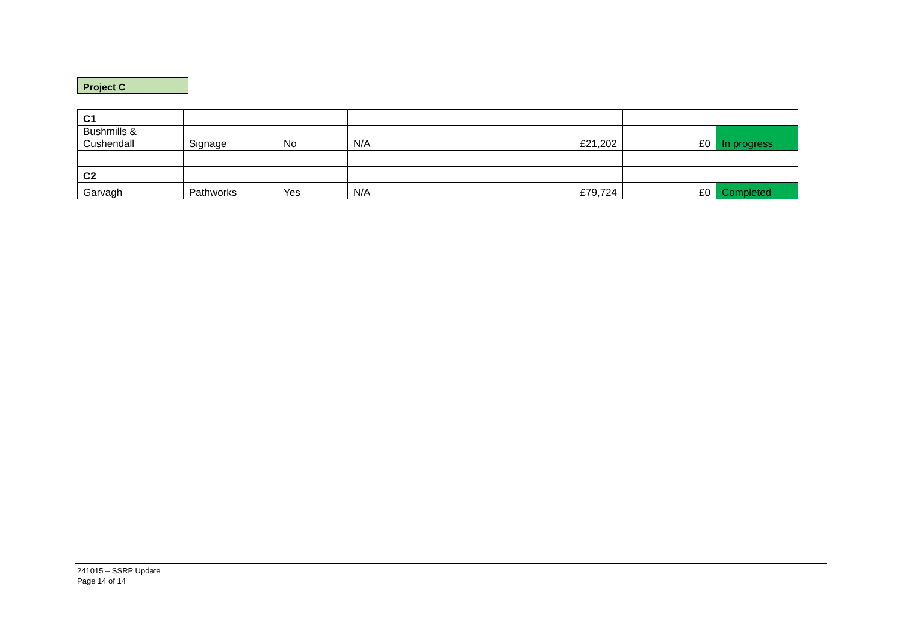Project C
| C1 | | | | | | | |
| Bushmills & Cushendall | Signage | No | N/A | | £21,202 | £0 | In progress |
| C2 | | | | | | | |
| Garvagh | Pathworks | Yes | N/A | | £79,724 | £0 | Completed |
241015 – SSRP Update
Page 14 of 14